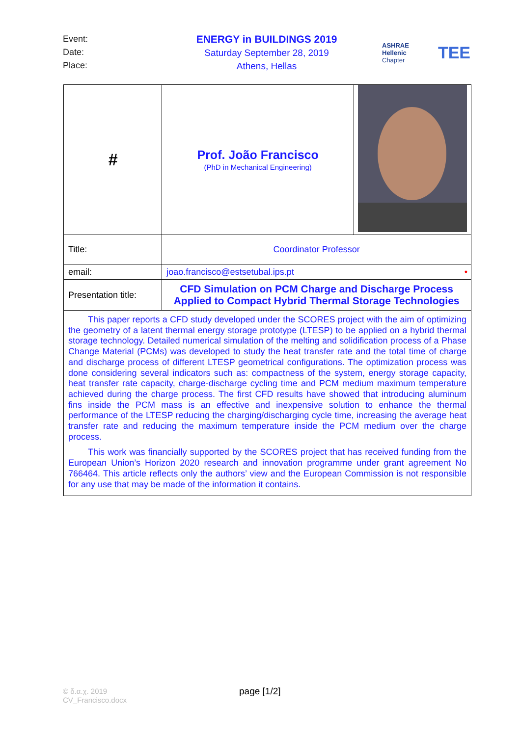Event:
Date:
Place:
ENERGY in BUILDINGS 2019
Saturday September 28, 2019
Athens, Hellas
ASHRAE
Hellenic Chapter
TEE
| # | Prof. João Francisco (PhD in Mechanical Engineering) | |
| Title: | Coordinator Professor | |
| email: | joao.francisco@estsetubal.ips.pt • | |
| Presentation title: | CFD Simulation on PCM Charge and Discharge Process Applied to Compact Hybrid Thermal Storage Technologies | |
| This paper reports a CFD study developed under the SCORES project with the aim of optimizing the geometry of a latent thermal energy storage prototype (LTESP) to be applied on a hybrid thermal storage technology. Detailed numerical simulation of the melting and solidification process of a Phase Change Material (PCMs) was developed to study the heat transfer rate and the total time of charge and discharge process of different LTESP geometrical configurations. The optimization process was done considering several indicators such as: compactness of the system, energy storage capacity, heat transfer rate capacity, charge-discharge cycling time and PCM medium maximum temperature achieved during the charge process. The first CFD results have showed that introducing aluminum fins inside the PCM mass is an effective and inexpensive solution to enhance the thermal performance of the LTESP reducing the charging/discharging cycle time, increasing the average heat transfer rate and reducing the maximum temperature inside the PCM medium over the charge process. This work was financially supported by the SCORES project that has received funding from the European Union’s Horizon 2020 research and innovation programme under grant agreement No 766464. This article reflects only the authors’ view and the European Commission is not responsible for any use that may be made of the information it contains. | | |
© δ.α.χ. 2019
CV_Francisco.docx
page [1/2]